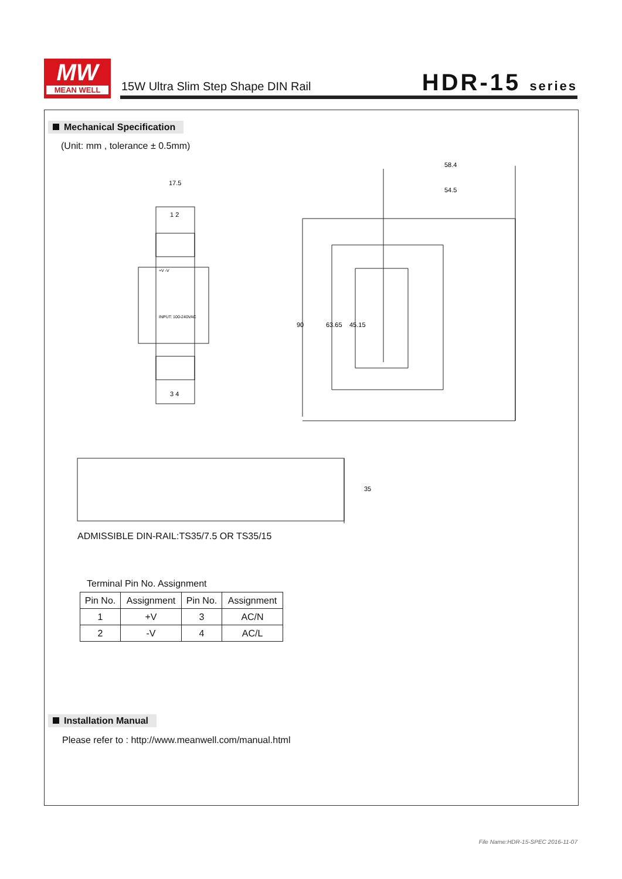MW
MEAN WELL
15W Ultra Slim Step Shape DIN Rail
HDR-15 series
Mechanical Specification
(Unit: mm , tolerance ± 0.5mm)
17.5
58.4
54.5
1 2
3 4
+V -V
INPUT: 100-240VAC
90
63.65
45.15
35
ADMISSIBLE DIN-RAIL:TS35/7.5 OR TS35/15
Terminal Pin No. Assignment
| Pin No. | Assignment | Pin No. | Assignment |
| 1 | +V | 3 | AC/N |
| 2 | -V | 4 | AC/L |
Installation Manual
Please refer to : http://www.meanwell.com/manual.html
File Name:HDR-15-SPEC 2016-11-07